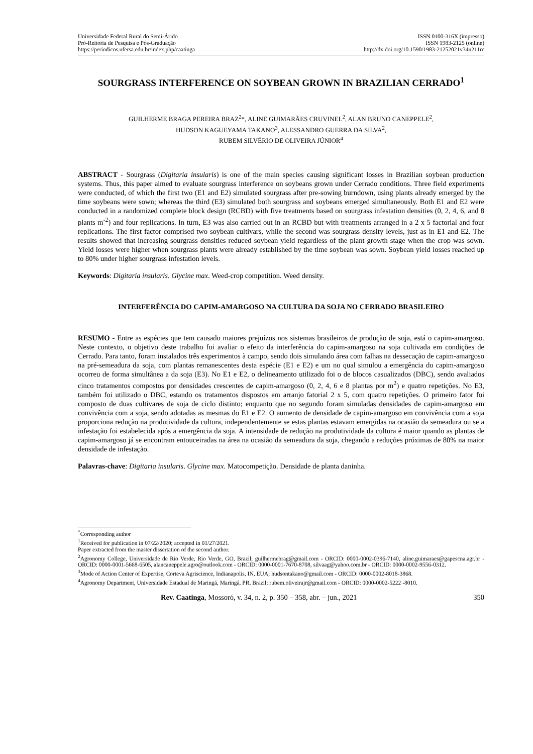Universidade Federal Rural do Semi-Árido
Pró-Reitoria de Pesquisa e Pós-Graduação
https://periodicos.ufersa.edu.br/index.php/caatinga
ISSN 0100-316X (impresso)
ISSN 1983-2125 (online)
http://dx.doi.org/10.1590/1983-21252021v34n211rc
SOURGRASS INTERFERENCE ON SOYBEAN GROWN IN BRAZILIAN CERRADO<sup>1</sup>
GUILHERME BRAGA PEREIRA BRAZ<sup>2</sup>*, ALINE GUIMARÃES CRUVINEL<sup>2</sup>, ALAN BRUNO CANEPPELE<sup>2</sup>,
HUDSON KAGUEYAMA TAKANO<sup>3</sup>, ALESSANDRO GUERRA DA SILVA<sup>2</sup>,
RUBEM SILVÉRIO DE OLIVEIRA JÚNIOR<sup>4</sup>
ABSTRACT - Sourgrass (Digitaria insularis) is one of the main species causing significant losses in Brazilian soybean production systems. Thus, this paper aimed to evaluate sourgrass interference on soybeans grown under Cerrado conditions. Three field experiments were conducted, of which the first two (E1 and E2) simulated sourgrass after pre-sowing burndown, using plants already emerged by the time soybeans were sown; whereas the third (E3) simulated both sourgrass and soybeans emerged simultaneously. Both E1 and E2 were conducted in a randomized complete block design (RCBD) with five treatments based on sourgrass infestation densities (0, 2, 4, 6, and 8 plants m<sup>-2</sup>) and four replications. In turn, E3 was also carried out in an RCBD but with treatments arranged in a 2 x 5 factorial and four replications. The first factor comprised two soybean cultivars, while the second was sourgrass density levels, just as in E1 and E2. The results showed that increasing sourgrass densities reduced soybean yield regardless of the plant growth stage when the crop was sown. Yield losses were higher when sourgrass plants were already established by the time soybean was sown. Soybean yield losses reached up to 80% under higher sourgrass infestation levels.
Keywords: Digitaria insularis. Glycine max. Weed-crop competition. Weed density.
INTERFERÊNCIA DO CAPIM-AMARGOSO NA CULTURA DA SOJA NO CERRADO BRASILEIRO
RESUMO - Entre as espécies que tem causado maiores prejuízos nos sistemas brasileiros de produção de soja, está o capim-amargoso. Neste contexto, o objetivo deste trabalho foi avaliar o efeito da interferência do capim-amargoso na soja cultivada em condições de Cerrado. Para tanto, foram instalados três experimentos à campo, sendo dois simulando área com falhas na dessecação de capim-amargoso na pré-semeadura da soja, com plantas remanescentes desta espécie (E1 e E2) e um no qual simulou a emergência do capim-amargoso ocorreu de forma simultânea a da soja (E3). No E1 e E2, o delineamento utilizado foi o de blocos casualizados (DBC), sendo avaliados cinco tratamentos compostos por densidades crescentes de capim-amargoso (0, 2, 4, 6 e 8 plantas por m<sup>2</sup>) e quatro repetições. No E3, também foi utilizado o DBC, estando os tratamentos dispostos em arranjo fatorial 2 x 5, com quatro repetições. O primeiro fator foi composto de duas cultivares de soja de ciclo distinto; enquanto que no segundo foram simuladas densidades de capim-amargoso em convivência com a soja, sendo adotadas as mesmas do E1 e E2. O aumento de densidade de capim-amargoso em convivência com a soja proporciona redução na produtividade da cultura, independentemente se estas plantas estavam emergidas na ocasião da semeadura ou se a infestação foi estabelecida após a emergência da soja. A intensidade de redução na produtividade da cultura é maior quando as plantas de capim-amargoso já se encontram entouceiradas na área na ocasião da semeadura da soja, chegando a reduções próximas de 80% na maior densidade de infestação.
Palavras-chave: Digitaria insularis. Glycine max. Matocompetição. Densidade de planta daninha.
<sup>*</sup> Corresponding author
<sup>1</sup> Received for publication in 07/22/2020; accepted in 01/27/2021.
Paper extracted from the master dissertation of the second author.
<sup>2</sup> Agronomy College, Universidade de Rio Verde, Rio Verde, GO, Brazil; guilhermebrag@gmail.com - ORCID: 0000-0002-0396-7140, aline.guimaraes@gapescna.agr.br - ORCID: 0000-0001-5668-6505, alancaneppele.agro@outlook.com - ORCID: 0000-0001-7670-8708, silvaag@yahoo.com.br - ORCID: 0000-0002-9556-0312.
<sup>3</sup> Mode of Action Center of Expertise, Corteva Agriscience, Indianapolis, IN, EUA; hudsontakano@gmail.com - ORCID: 0000-0002-8018-3868.
<sup>4</sup> Agronomy Department, Universidade Estadual de Maringá, Maringá, PR, Brazil; rubem.oliveirajr@gmail.com - ORCID: 0000-0002-5222 -8010.
Rev. Caatinga, Mossoró, v. 34, n. 2, p. 350 – 358, abr. – jun., 2021 350